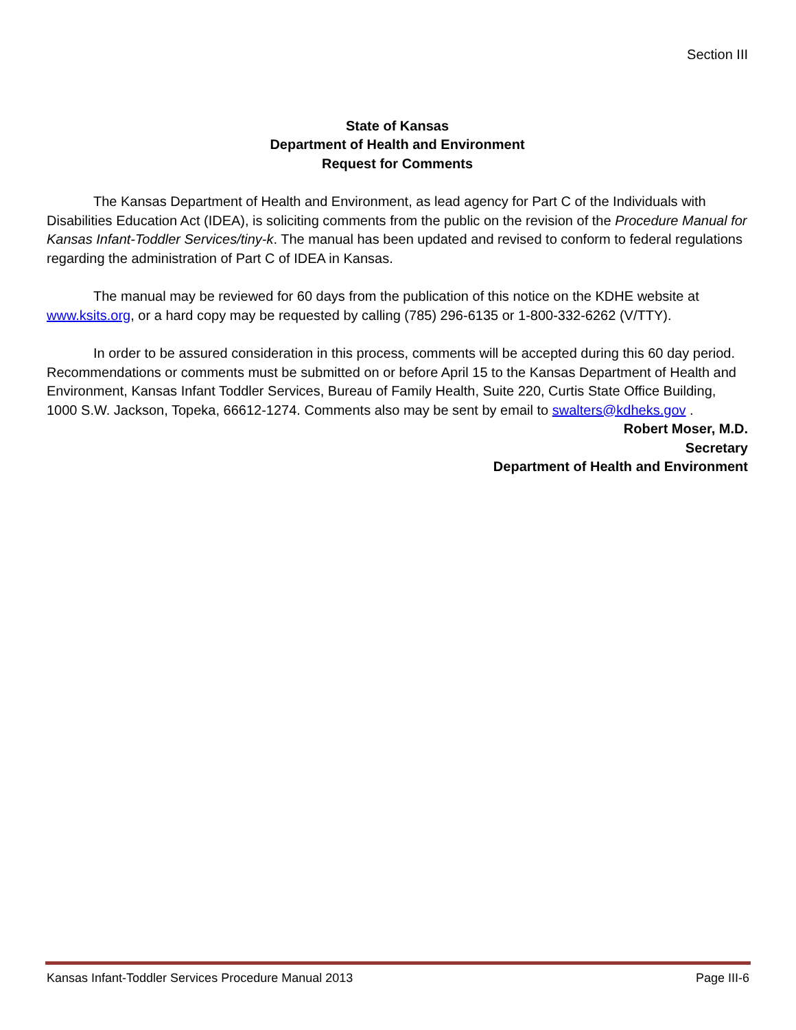Section III
State of Kansas
Department of Health and Environment
Request for Comments
The Kansas Department of Health and Environment, as lead agency for Part C of the Individuals with Disabilities Education Act (IDEA), is soliciting comments from the public on the revision of the Procedure Manual for Kansas Infant-Toddler Services/tiny-k. The manual has been updated and revised to conform to federal regulations regarding the administration of Part C of IDEA in Kansas.
The manual may be reviewed for 60 days from the publication of this notice on the KDHE website at www.ksits.org, or a hard copy may be requested by calling (785) 296-6135 or 1-800-332-6262 (V/TTY).
In order to be assured consideration in this process, comments will be accepted during this 60 day period. Recommendations or comments must be submitted on or before April 15 to the Kansas Department of Health and Environment, Kansas Infant Toddler Services, Bureau of Family Health, Suite 220, Curtis State Office Building, 1000 S.W. Jackson, Topeka, 66612-1274. Comments also may be sent by email to swalters@kdheks.gov .
Robert Moser, M.D.
Secretary
Department of Health and Environment
Kansas Infant-Toddler Services Procedure Manual 2013 Page III-6